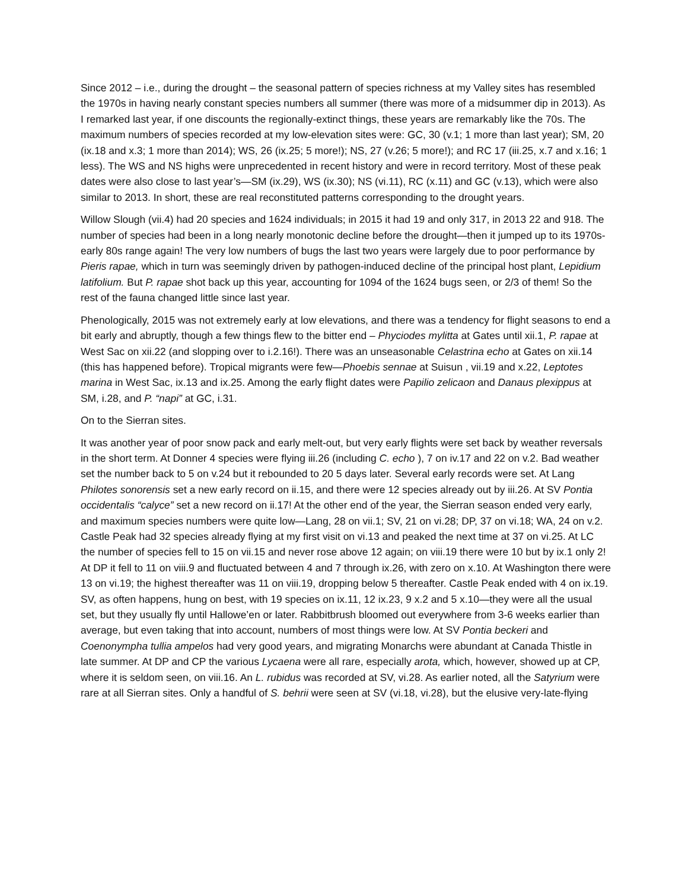Since 2012 – i.e., during the drought – the seasonal pattern of species richness at my Valley sites has resembled the 1970s in having nearly constant species numbers all summer (there was more of a midsummer dip in 2013). As I remarked last year, if one discounts the regionally-extinct things, these years are remarkably like the 70s. The maximum numbers of species recorded at my low-elevation sites were: GC, 30 (v.1; 1 more than last year); SM, 20 (ix.18 and x.3; 1 more than 2014); WS, 26 (ix.25; 5 more!); NS, 27 (v.26; 5 more!); and RC 17 (iii.25, x.7 and x.16; 1 less). The WS and NS highs were unprecedented in recent history and were in record territory. Most of these peak dates were also close to last year’s—SM (ix.29), WS (ix.30); NS (vi.11), RC (x.11) and GC (v.13), which were also similar to 2013. In short, these are real reconstituted patterns corresponding to the drought years.
Willow Slough (vii.4) had 20 species and 1624 individuals; in 2015 it had 19 and only 317, in 2013 22 and 918. The number of species had been in a long nearly monotonic decline before the drought—then it jumped up to its 1970s-early 80s range again! The very low numbers of bugs the last two years were largely due to poor performance by Pieris rapae, which in turn was seemingly driven by pathogen-induced decline of the principal host plant, Lepidium latifolium. But P. rapae shot back up this year, accounting for 1094 of the 1624 bugs seen, or 2/3 of them! So the rest of the fauna changed little since last year.
Phenologically, 2015 was not extremely early at low elevations, and there was a tendency for flight seasons to end a bit early and abruptly, though a few things flew to the bitter end – Phyciodes mylitta at Gates until xii.1, P. rapae at West Sac on xii.22 (and slopping over to i.2.16!). There was an unseasonable Celastrina echo at Gates on xii.14 (this has happened before). Tropical migrants were few—Phoebis sennae at Suisun , vii.19 and x.22, Leptotes marina in West Sac, ix.13 and ix.25. Among the early flight dates were Papilio zelicaon and Danaus plexippus at SM, i.28, and P. “napi” at GC, i.31.
On to the Sierran sites.
It was another year of poor snow pack and early melt-out, but very early flights were set back by weather reversals in the short term. At Donner 4 species were flying iii.26 (including C. echo ), 7 on iv.17 and 22 on v.2. Bad weather set the number back to 5 on v.24 but it rebounded to 20 5 days later. Several early records were set. At Lang Philotes sonorensis set a new early record on ii.15, and there were 12 species already out by iii.26. At SV Pontia occidentalis “calyce” set a new record on ii.17! At the other end of the year, the Sierran season ended very early, and maximum species numbers were quite low—Lang, 28 on vii.1; SV, 21 on vi.28; DP, 37 on vi.18; WA, 24 on v.2. Castle Peak had 32 species already flying at my first visit on vi.13 and peaked the next time at 37 on vi.25. At LC the number of species fell to 15 on vii.15 and never rose above 12 again; on viii.19 there were 10 but by ix.1 only 2! At DP it fell to 11 on viii.9 and fluctuated between 4 and 7 through ix.26, with zero on x.10. At Washington there were 13 on vi.19; the highest thereafter was 11 on viii.19, dropping below 5 thereafter. Castle Peak ended with 4 on ix.19. SV, as often happens, hung on best, with 19 species on ix.11, 12 ix.23, 9 x.2 and 5 x.10—they were all the usual set, but they usually fly until Hallowe’en or later. Rabbitbrush bloomed out everywhere from 3-6 weeks earlier than average, but even taking that into account, numbers of most things were low. At SV Pontia beckeri and Coenonympha tullia ampelos had very good years, and migrating Monarchs were abundant at Canada Thistle in late summer. At DP and CP the various Lycaena were all rare, especially arota, which, however, showed up at CP, where it is seldom seen, on viii.16. An L. rubidus was recorded at SV, vi.28. As earlier noted, all the Satyrium were rare at all Sierran sites. Only a handful of S. behrii were seen at SV (vi.18, vi.28), but the elusive very-late-flying